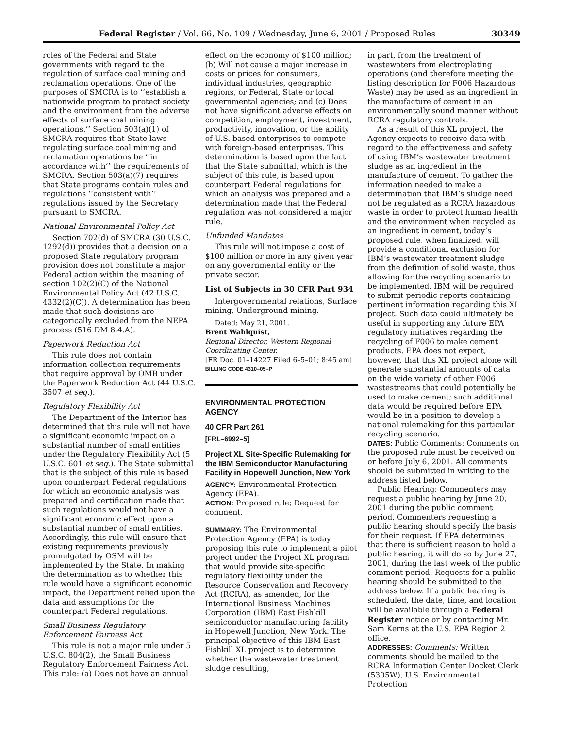Federal Register / Vol. 66, No. 109 / Wednesday, June 6, 2001 / Proposed Rules 30349
roles of the Federal and State governments with regard to the regulation of surface coal mining and reclamation operations. One of the purposes of SMCRA is to ‘‘establish a nationwide program to protect society and the environment from the adverse effects of surface coal mining operations.’’ Section 503(a)(1) of SMCRA requires that State laws regulating surface coal mining and reclamation operations be ‘‘in accordance with’’ the requirements of SMCRA. Section 503(a)(7) requires that State programs contain rules and regulations ‘‘consistent with’’ regulations issued by the Secretary pursuant to SMCRA.
National Environmental Policy Act
Section 702(d) of SMCRA (30 U.S.C. 1292(d)) provides that a decision on a proposed State regulatory program provision does not constitute a major Federal action within the meaning of section 102(2)(C) of the National Environmental Policy Act (42 U.S.C. 4332(2)(C)). A determination has been made that such decisions are categorically excluded from the NEPA process (516 DM 8.4.A).
Paperwork Reduction Act
This rule does not contain information collection requirements that require approval by OMB under the Paperwork Reduction Act (44 U.S.C. 3507 et seq.).
Regulatory Flexibility Act
The Department of the Interior has determined that this rule will not have a significant economic impact on a substantial number of small entities under the Regulatory Flexibility Act (5 U.S.C. 601 et seq.). The State submittal that is the subject of this rule is based upon counterpart Federal regulations for which an economic analysis was prepared and certification made that such regulations would not have a significant economic effect upon a substantial number of small entities. Accordingly, this rule will ensure that existing requirements previously promulgated by OSM will be implemented by the State. In making the determination as to whether this rule would have a significant economic impact, the Department relied upon the data and assumptions for the counterpart Federal regulations.
Small Business Regulatory Enforcement Fairness Act
This rule is not a major rule under 5 U.S.C. 804(2), the Small Business Regulatory Enforcement Fairness Act. This rule: (a) Does not have an annual
effect on the economy of $100 million; (b) Will not cause a major increase in costs or prices for consumers, individual industries, geographic regions, or Federal, State or local governmental agencies; and (c) Does not have significant adverse effects on competition, employment, investment, productivity, innovation, or the ability of U.S. based enterprises to compete with foreign-based enterprises. This determination is based upon the fact that the State submittal, which is the subject of this rule, is based upon counterpart Federal regulations for which an analysis was prepared and a determination made that the Federal regulation was not considered a major rule.
Unfunded Mandates
This rule will not impose a cost of $100 million or more in any given year on any governmental entity or the private sector.
List of Subjects in 30 CFR Part 934
Intergovernmental relations, Surface mining, Underground mining.
Dated: May 21, 2001.
Brent Wahlquist,
Regional Director, Western Regional Coordinating Center.
[FR Doc. 01–14227 Filed 6–5–01; 8:45 am]
BILLING CODE 4310–05–P
ENVIRONMENTAL PROTECTION AGENCY
40 CFR Part 261
[FRL–6992–5]
Project XL Site-Specific Rulemaking for the IBM Semiconductor Manufacturing Facility in Hopewell Junction, New York
AGENCY: Environmental Protection Agency (EPA).
ACTION: Proposed rule; Request for comment.
SUMMARY: The Environmental Protection Agency (EPA) is today proposing this rule to implement a pilot project under the Project XL program that would provide site-specific regulatory flexibility under the Resource Conservation and Recovery Act (RCRA), as amended, for the International Business Machines Corporation (IBM) East Fishkill semiconductor manufacturing facility in Hopewell Junction, New York. The principal objective of this IBM East Fishkill XL project is to determine whether the wastewater treatment sludge resulting,
in part, from the treatment of wastewaters from electroplating operations (and therefore meeting the listing description for F006 Hazardous Waste) may be used as an ingredient in the manufacture of cement in an environmentally sound manner without RCRA regulatory controls.
As a result of this XL project, the Agency expects to receive data with regard to the effectiveness and safety of using IBM’s wastewater treatment sludge as an ingredient in the manufacture of cement. To gather the information needed to make a determination that IBM’s sludge need not be regulated as a RCRA hazardous waste in order to protect human health and the environment when recycled as an ingredient in cement, today’s proposed rule, when finalized, will provide a conditional exclusion for IBM’s wastewater treatment sludge from the definition of solid waste, thus allowing for the recycling scenario to be implemented. IBM will be required to submit periodic reports containing pertinent information regarding this XL project. Such data could ultimately be useful in supporting any future EPA regulatory initiatives regarding the recycling of F006 to make cement products. EPA does not expect, however, that this XL project alone will generate substantial amounts of data on the wide variety of other F006 wastestreams that could potentially be used to make cement; such additional data would be required before EPA would be in a position to develop a national rulemaking for this particular recycling scenario.
DATES: Public Comments: Comments on the proposed rule must be received on or before July 6, 2001. All comments should be submitted in writing to the address listed below.
Public Hearing: Commenters may request a public hearing by June 20, 2001 during the public comment period. Commenters requesting a public hearing should specify the basis for their request. If EPA determines that there is sufficient reason to hold a public hearing, it will do so by June 27, 2001, during the last week of the public comment period. Requests for a public hearing should be submitted to the address below. If a public hearing is scheduled, the date, time, and location will be available through a Federal Register notice or by contacting Mr. Sam Kerns at the U.S. EPA Region 2 office.
ADDRESSES: Comments: Written comments should be mailed to the RCRA Information Center Docket Clerk (5305W), U.S. Environmental Protection